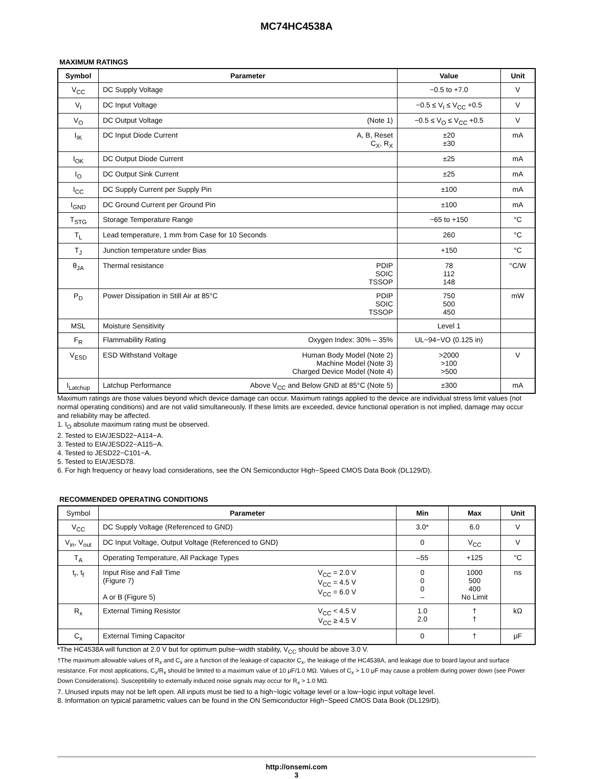MC74HC4538A
MAXIMUM RATINGS
| Symbol | Parameter | Value | Unit |
| --- | --- | --- | --- |
| V<sub>CC</sub> | DC Supply Voltage | −0.5 to +7.0 | V |
| V<sub>I</sub> | DC Input Voltage | −0.5 ≤ V<sub>I</sub> ≤ V<sub>CC</sub> +0.5 | V |
| V<sub>O</sub> | DC Output Voltage (Note 1) | −0.5 ≤ V<sub>O</sub> ≤ V<sub>CC</sub> +0.5 | V |
| I<sub>IK</sub> | DC Input Diode Current A, B, Reset C<sub>X</sub>, R<sub>X</sub> | ±20 ±30 | mA |
| I<sub>OK</sub> | DC Output Diode Current | ±25 | mA |
| I<sub>O</sub> | DC Output Sink Current | ±25 | mA |
| I<sub>CC</sub> | DC Supply Current per Supply Pin | ±100 | mA |
| I<sub>GND</sub> | DC Ground Current per Ground Pin | ±100 | mA |
| T<sub>STG</sub> | Storage Temperature Range | −65 to +150 | °C |
| T<sub>L</sub> | Lead temperature, 1 mm from Case for 10 Seconds | 260 | °C |
| T<sub>J</sub> | Junction temperature under Bias | +150 | °C |
| θ<sub>JA</sub> | Thermal resistance PDIP SOIC TSSOP | 78 112 148 | °C/W |
| P<sub>D</sub> | Power Dissipation in Still Air at 85°C PDIP SOIC TSSOP | 750 500 450 | mW |
| MSL | Moisture Sensitivity | Level 1 | |
| F<sub>R</sub> | Flammability Rating Oxygen Index: 30% – 35% | UL−94−VO (0.125 in) | |
| V<sub>ESD</sub> | ESD Withstand Voltage Human Body Model (Note 2) Machine Model (Note 3) Charged Device Model (Note 4) | >2000 >100 >500 | V |
| I<sub>Latchup</sub> | Latchup Performance Above V<sub>CC</sub> and Below GND at 85°C (Note 5) | ±300 | mA |
Maximum ratings are those values beyond which device damage can occur. Maximum ratings applied to the device are individual stress limit values (not normal operating conditions) and are not valid simultaneously. If these limits are exceeded, device functional operation is not implied, damage may occur and reliability may be affected.
1. I<sub>O</sub> absolute maximum rating must be observed.
2. Tested to EIA/JESD22−A114−A.
3. Tested to EIA/JESD22−A115−A.
4. Tested to JESD22−C101−A.
5. Tested to EIA/JESD78.
6. For high frequency or heavy load considerations, see the ON Semiconductor High−Speed CMOS Data Book (DL129/D).
RECOMMENDED OPERATING CONDITIONS
| Symbol | Parameter | Min | Max | Unit |
| V<sub>CC</sub> | DC Supply Voltage (Referenced to GND) | 3.0* | 6.0 | V |
| V<sub>in</sub>, V<sub>out</sub> | DC Input Voltage, Output Voltage (Referenced to GND) | 0 | V<sub>CC</sub> | V |
| T<sub>A</sub> | Operating Temperature, All Package Types | –55 | +125 | °C |
| t<sub>r</sub>, t<sub>f</sub> | V<sub>CC</sub> = 2.0 V V<sub>CC</sub> = 4.5 V V<sub>CC</sub> = 6.0 V Input Rise and Fall Time (Figure 7) A or B (Figure 5) | 0 0 0 – | 1000 500 400 No Limit | ns |
| R<sub>x</sub> | V<sub>CC</sub> < 4.5 V V<sub>CC</sub> ≥ 4.5 V External Timing Resistor | 1.0 2.0 | † † | kΩ |
| C<sub>x</sub> | External Timing Capacitor | 0 | † | μF |
*The HC4538A will function at 2.0 V but for optimum pulse−width stability, V<sub>CC</sub> should be above 3.0 V.
†The maximum allowable values of R<sub>x</sub> and C<sub>x</sub> are a function of the leakage of capacitor C<sub>x</sub>, the leakage of the HC4538A, and leakage due to board layout and surface resistance. For most applications, C<sub>x</sub>/R<sub>x</sub> should be limited to a maximum value of 10 μF/1.0 MΩ. Values of C<sub>x</sub> > 1.0 μF may cause a problem during power down (see Power Down Considerations). Susceptibility to externally induced noise signals may occur for R<sub>x</sub> > 1.0 MΩ.
7. Unused inputs may not be left open. All inputs must be tied to a high−logic voltage level or a low−logic input voltage level.
8. Information on typical parametric values can be found in the ON Semiconductor High−Speed CMOS Data Book (DL129/D).
http://onsemi.com
3